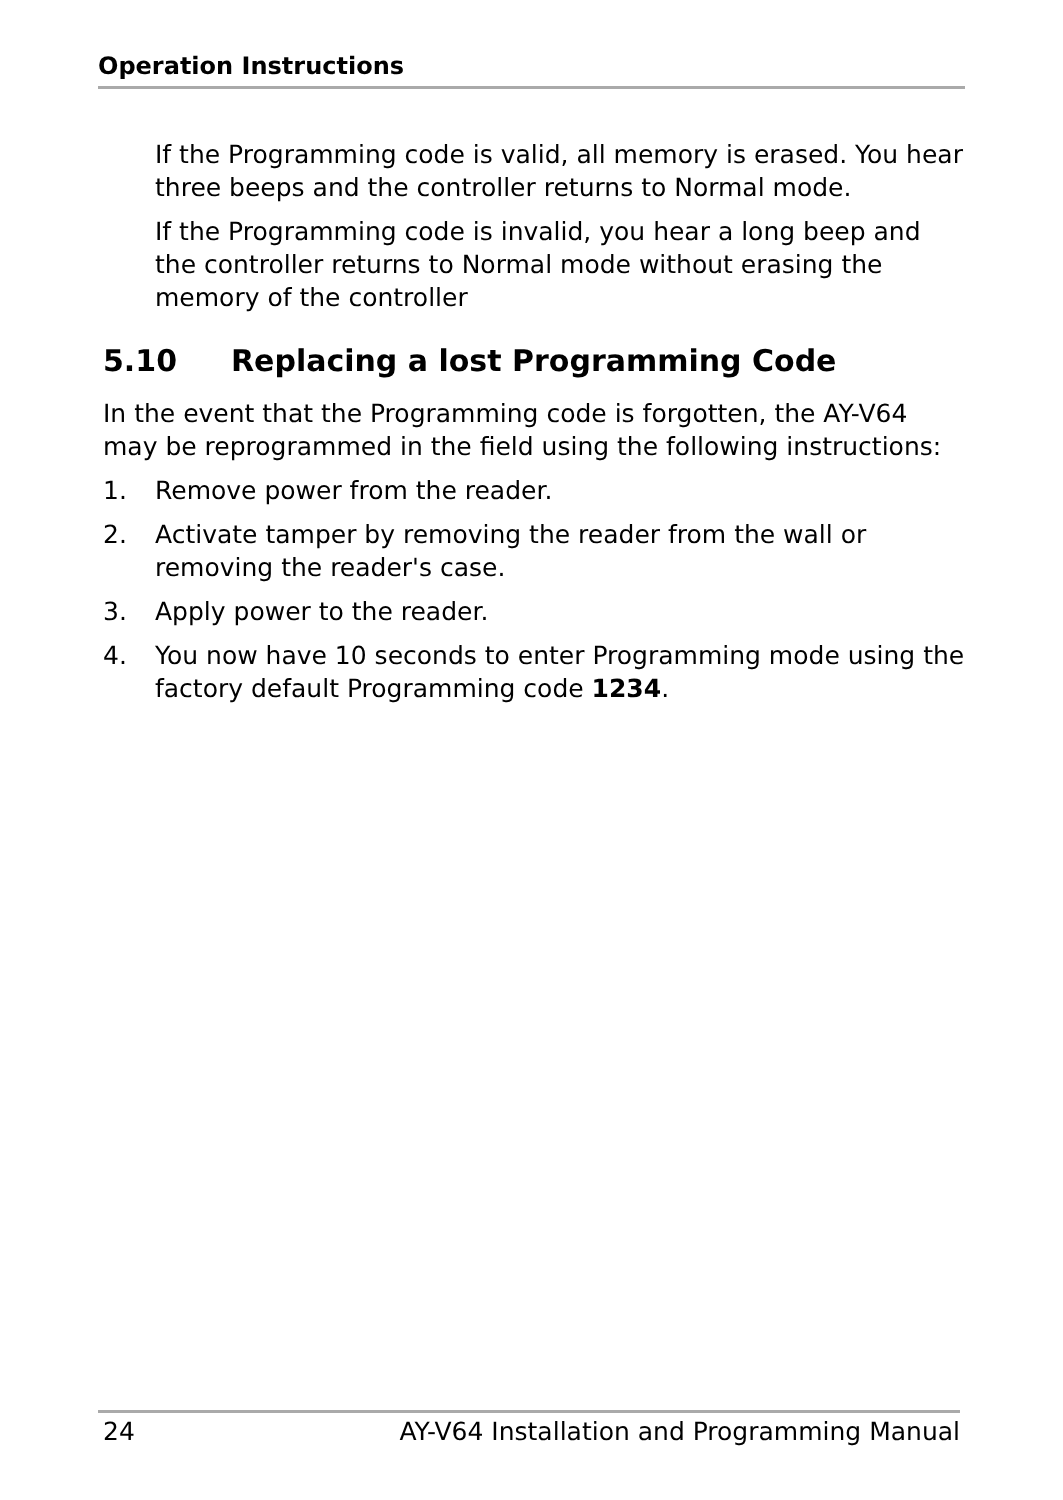Operation Instructions
If the Programming code is valid, all memory is erased. You hear three beeps and the controller returns to Normal mode.
If the Programming code is invalid, you hear a long beep and the controller returns to Normal mode without erasing the memory of the controller
5.10 Replacing a lost Programming Code
In the event that the Programming code is forgotten, the AY-V64 may be reprogrammed in the field using the following instructions:
1. Remove power from the reader.
2. Activate tamper by removing the reader from the wall or removing the reader's case.
3. Apply power to the reader.
4. You now have 10 seconds to enter Programming mode using the factory default Programming code 1234.
24 AY-V64 Installation and Programming Manual